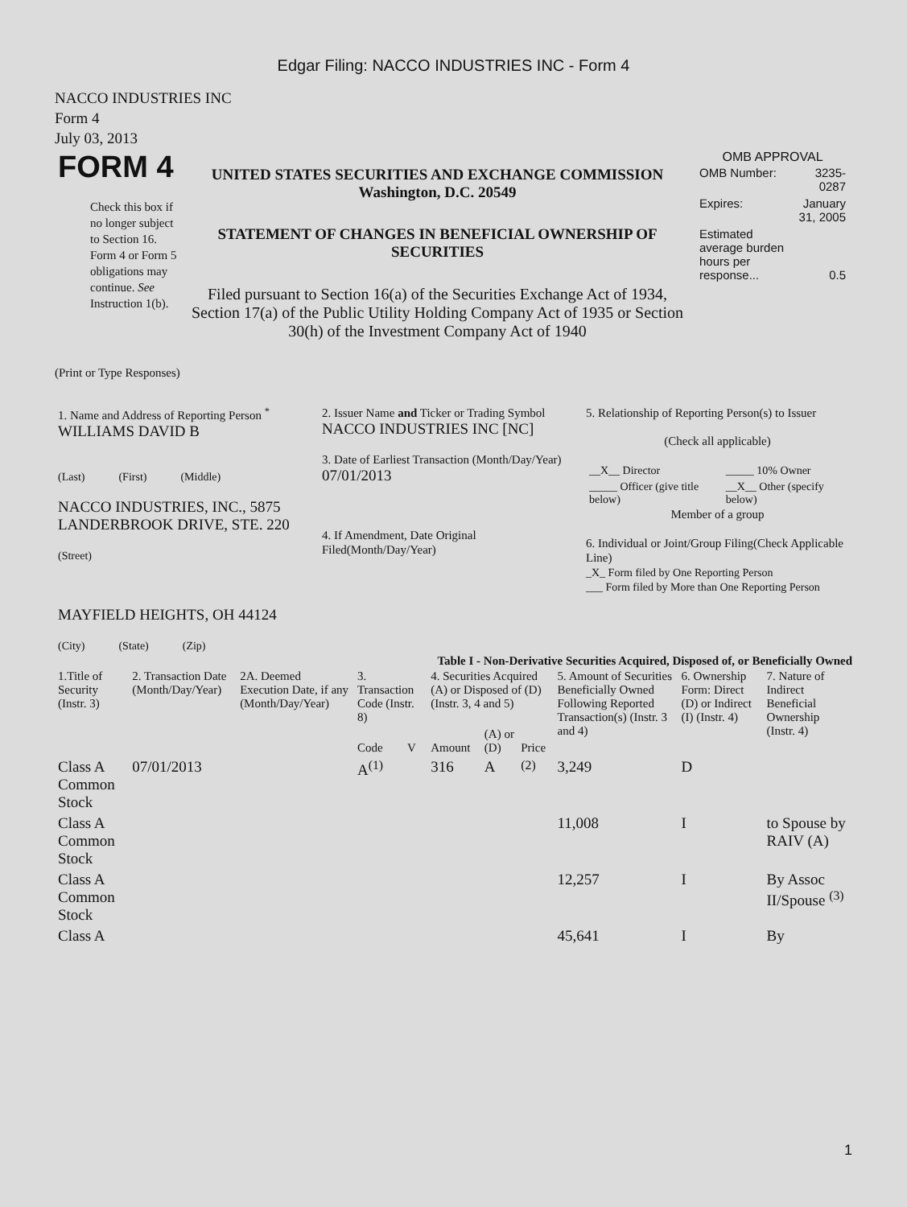Edgar Filing: NACCO INDUSTRIES INC - Form 4
NACCO INDUSTRIES INC
Form 4
July 03, 2013
| FORM 4 Check this box if no longer subject to Section 16. Form 4 or Form 5 obligations may continue. See Instruction 1(b). | UNITED STATES SECURITIES AND EXCHANGE COMMISSION Washington, D.C. 20549 STATEMENT OF CHANGES IN BENEFICIAL OWNERSHIP OF SECURITIES Filed pursuant to Section 16(a) of the Securities Exchange Act of 1934, Section 17(a) of the Public Utility Holding Company Act of 1935 or Section 30(h) of the Investment Company Act of 1940 | OMB APPROVAL / OMB Number: / 3235-0287 / / Expires: / January 31, 2005 / / Estimated average burden hours per response... / 0.5 / |
(Print or Type Responses)
| 1. Name and Address of Reporting Person <sup>*</sup> WILLIAMS DAVID B (Last) (First) (Middle) NACCO INDUSTRIES, INC., 5875 LANDERBROOK DRIVE, STE. 220 (Street) MAYFIELD HEIGHTS, OH 44124 (City) (State) (Zip) | 2. Issuer Name and Ticker or Trading Symbol NACCO INDUSTRIES INC [NC] 3. Date of Earliest Transaction (Month/Day/Year) 07/01/2013 4. If Amendment, Date Original Filed(Month/Day/Year) | 5. Relationship of Reporting Person(s) to Issuer (Check all applicable) / __X__ Director / _____ 10% Owner / / _____ Officer (give title below) / __X__ Other (specify below) / Member of a group 6. Individual or Joint/Group Filing(Check Applicable Line) _X_ Form filed by One Reporting Person ___ Form filed by More than One Reporting Person |
Table I - Non-Derivative Securities Acquired, Disposed of, or Beneficially Owned
| 1.Title of Security (Instr. 3) | 2. Transaction Date (Month/Day/Year) | 2A. Deemed Execution Date, if any (Month/Day/Year) | 3. Transaction Code (Instr. 8) | | 4. Securities Acquired (A) or Disposed of (D) (Instr. 3, 4 and 5) | | | 5. Amount of Securities Beneficially Owned Following Reported Transaction(s) (Instr. 3 and 4) | 6. Ownership Form: Direct (D) or Indirect (I) (Instr. 4) | 7. Nature of Indirect Beneficial Ownership (Instr. 4) |
| --- | --- | --- | --- | --- | --- | --- | --- | --- | --- | --- |
| | | | Code | V | Amount | (A) or (D) | Price | | | |
| Class A Common Stock | 07/01/2013 | | A<sup>(1)</sup> | | 316 | A | <sup>(2)</sup> | 3,249 | D | |
| Class A Common Stock | | | | | | | | 11,008 | I | to Spouse by RAIV (A) |
| Class A Common Stock | | | | | | | | 12,257 | I | By Assoc II/Spouse <sup>(3)</sup> |
| Class A | | | | | | | | 45,641 | I | By |
1